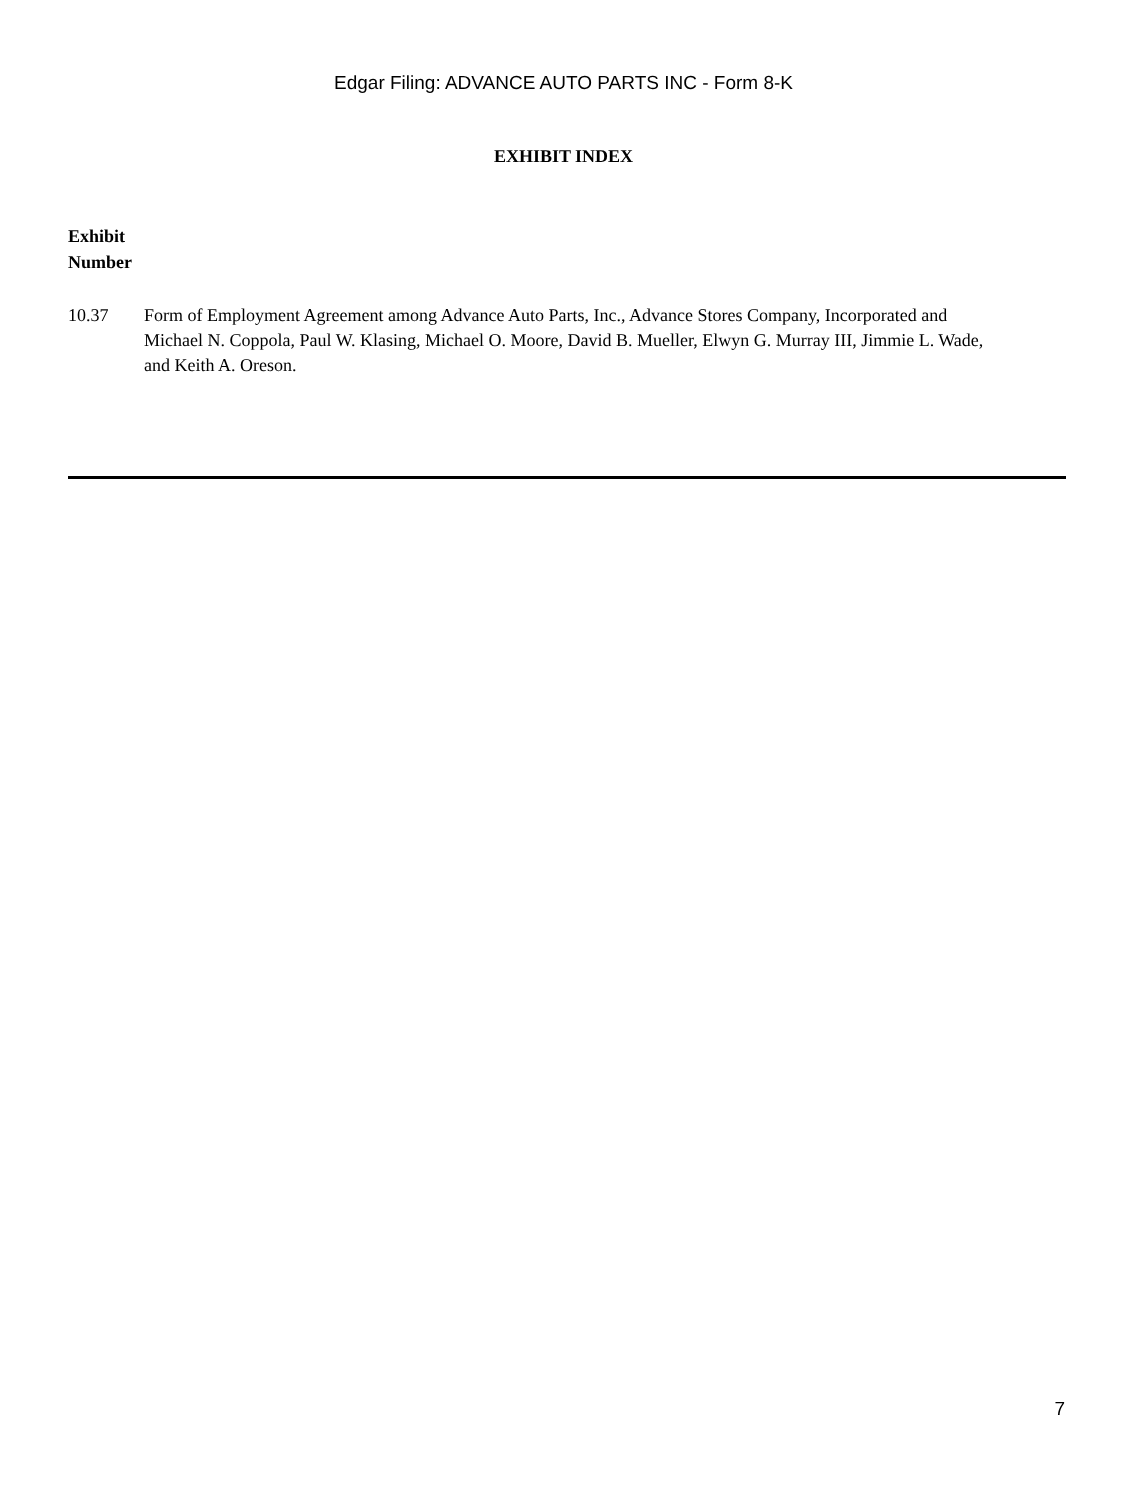Edgar Filing: ADVANCE AUTO PARTS INC - Form 8-K
EXHIBIT INDEX
Exhibit
Number
10.37 Form of Employment Agreement among Advance Auto Parts, Inc., Advance Stores Company, Incorporated and Michael N. Coppola, Paul W. Klasing, Michael O. Moore, David B. Mueller, Elwyn G. Murray III, Jimmie L. Wade, and Keith A. Oreson.
7